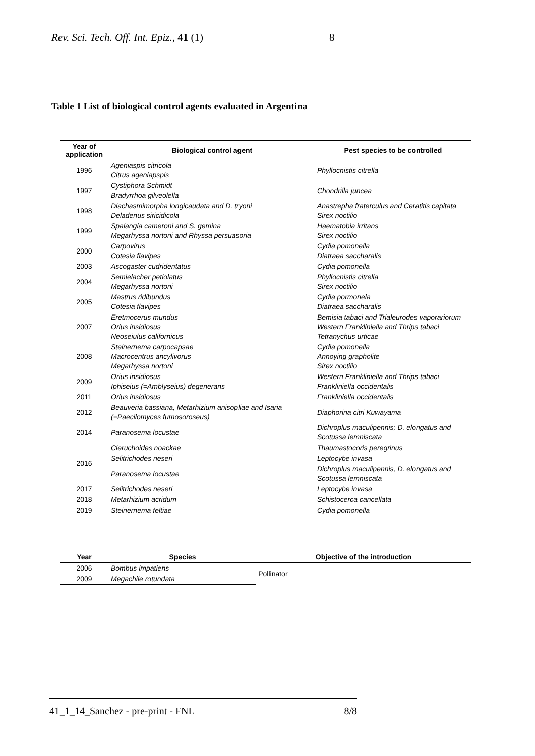Rev. Sci. Tech. Off. Int. Epiz., 41 (1) 8
Table 1 List of biological control agents evaluated in Argentina
| Year of application | Biological control agent | Pest species to be controlled |
| --- | --- | --- |
| 1996 | Ageniaspis citricola Citrus ageniapspis | Phyllocnistis citrella |
| 1997 | Cystiphora Schmidt Bradyrrhoa gilveolella | Chondrilla juncea |
| 1998 | Diachasmimorpha longicaudata and D. tryoni Deladenus siricidicola | Anastrepha fraterculus and Ceratitis capitata Sirex noctilio |
| 1999 | Spalangia cameroni and S. gemina Megarhyssa nortoni and Rhyssa persuasoria | Haematobia irritans Sirex noctilio |
| 2000 | Carpovirus Cotesia flavipes | Cydia pomonella Diatraea saccharalis |
| 2003 | Ascogaster cudridentatus | Cydia pomonella |
| 2004 | Semielacher petiolatus Megarhyssa nortoni | Phyllocnistis citrella Sirex noctilio |
| 2005 | Mastrus ridibundus Cotesia flavipes | Cydia pormonela Diatraea saccharalis |
| 2007 | Eretmocerus mundus Orius insidiosus Neoseiulus californicus | Bemisia tabaci and Trialeurodes vaporariorum Western Frankliniella and Thrips tabaci Tetranychus urticae |
| 2008 | Steinernema carpocapsae Macrocentrus ancylivorus Megarhyssa nortoni | Cydia pomonella Annoying grapholite Sirex noctilio |
| 2009 | Orius insidiosus Iphiseius (=Amblyseius) degenerans | Western Frankliniella and Thrips tabaci Frankliniella occidentalis |
| 2011 | Orius insidiosus | Frankliniella occidentalis |
| 2012 | Beauveria bassiana, Metarhizium anisopliae and Isaria (=Paecilomyces fumosoroseus) | Diaphorina citri Kuwayama |
| 2014 | Paranosema locustae | Dichroplus maculipennis; D. elongatus and Scotussa lemniscata |
| 2016 | Cleruchoides noackae | Thaumastocoris peregrinus |
| | Selitrichodes neseri | Leptocybe invasa |
| | Paranosema locustae | Dichroplus maculipennis, D. elongatus and Scotussa lemniscata |
| 2017 | Selitrichodes neseri | Leptocybe invasa |
| 2018 | Metarhizium acridum | Schistocerca cancellata |
| 2019 | Steinernema feltiae | Cydia pomonella |
| Year | Species | Objective of the introduction |
| --- | --- | --- |
| 2006 | Bombus impatiens | Pollinator |
| 2009 | Megachile rotundata | |
41_1_14_Sanchez - pre-print - FNL 8/8